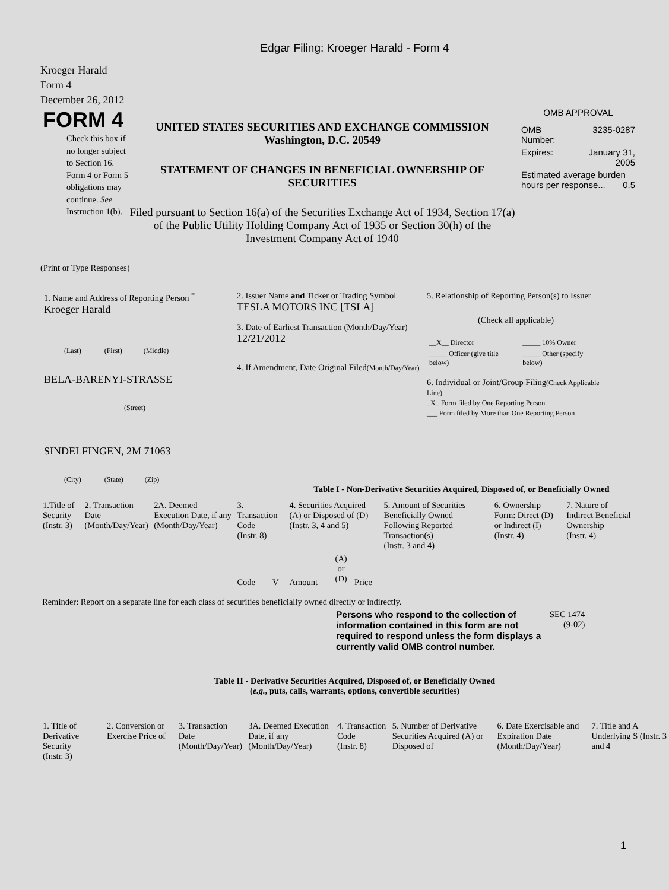Edgar Filing: Kroeger Harald - Form 4
Kroeger Harald
Form 4
December 26, 2012
FORM 4
Check this box if no longer subject to Section 16. Form 4 or Form 5 obligations may continue. See Instruction 1(b).
UNITED STATES SECURITIES AND EXCHANGE COMMISSION
Washington, D.C. 20549
STATEMENT OF CHANGES IN BENEFICIAL OWNERSHIP OF SECURITIES
Filed pursuant to Section 16(a) of the Securities Exchange Act of 1934, Section 17(a) of the Public Utility Holding Company Act of 1935 or Section 30(h) of the Investment Company Act of 1940
OMB APPROVAL
| OMB Number: | 3235-0287 |
| Expires: | January 31, 2005 |
| Estimated average burden hours per response... 0.5 | |
(Print or Type Responses)
1. Name and Address of Reporting Person <sup>*</sup>
Kroeger Harald
(Last) (First) (Middle)
BELA-BARENYI-STRASSE
(Street)
SINDELFINGEN, 2M 71063
(City) (State) (Zip)
2. Issuer Name and Ticker or Trading Symbol
TESLA MOTORS INC [TSLA]
3. Date of Earliest Transaction (Month/Day/Year)
12/21/2012
4. If Amendment, Date Original Filed(Month/Day/Year)
5. Relationship of Reporting Person(s) to Issuer
(Check all applicable)
| __X__ Director | _____ 10% Owner |
| _____ Officer (give title below) | _____ Other (specify below) |
6. Individual or Joint/Group Filing(Check Applicable Line)
_X_ Form filed by One Reporting Person
___ Form filed by More than One Reporting Person
Table I - Non-Derivative Securities Acquired, Disposed of, or Beneficially Owned
| 1.Title of Security (Instr. 3) | 2. Transaction Date (Month/Day/Year) | 2A. Deemed Execution Date, if any (Month/Day/Year) | 3. Transaction Code (Instr. 8) | | 4. Securities Acquired (A) or Disposed of (D) (Instr. 3, 4 and 5) | | | 5. Amount of Securities Beneficially Owned Following Reported Transaction(s) (Instr. 3 and 4) | 6. Ownership Form: Direct (D) or Indirect (I) (Instr. 4) | 7. Nature of Indirect Beneficial Ownership (Instr. 4) |
| --- | --- | --- | --- | --- | --- | --- | --- | --- | --- | --- |
| | | | Code | V | Amount | (A) or (D) | Price | | | |
Reminder: Report on a separate line for each class of securities beneficially owned directly or indirectly.
Persons who respond to the collection of information contained in this form are not required to respond unless the form displays a currently valid OMB control number.
SEC 1474
(9-02)
Table II - Derivative Securities Acquired, Disposed of, or Beneficially Owned
(e.g., puts, calls, warrants, options, convertible securities)
| 1. Title of Derivative Security (Instr. 3) | 2. Conversion or Exercise Price of | 3. Transaction Date (Month/Day/Year) | 3A. Deemed Execution Date, if any (Month/Day/Year) | 4. Transaction Code (Instr. 8) | 5. Number of Derivative Securities Acquired (A) or Disposed of | 6. Date Exercisable and Expiration Date (Month/Day/Year) | 7. Title and A Underlying S (Instr. 3 and 4 |
| --- | --- | --- | --- | --- | --- | --- | --- |
1